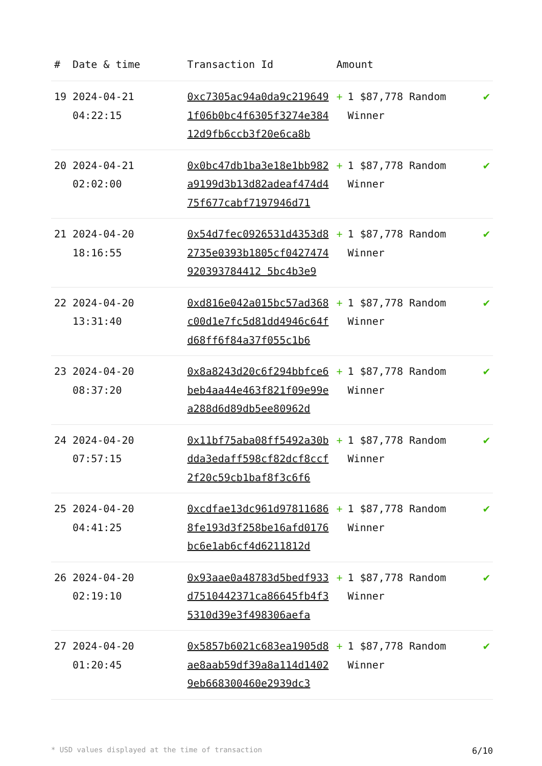| # | Date & time | Transaction Id | Amount | |
| --- | --- | --- | --- | --- |
| 19 | 2024-04-21 04:22:15 | 0xc7305ac94a0da9c2196491f06b0bc4f6305f3274e38412d9fb6ccb3f20e6ca8b | + 1 $87,778 Random Winner | ✔ |
| 20 | 2024-04-21 02:02:00 | 0x0bc47db1ba3e18e1bb982a9199d3b13d82adeaf474d475f677cabf7197946d71 | + 1 $87,778 Random Winner | ✔ |
| 21 | 2024-04-20 18:16:55 | 0x54d7fec0926531d4353d82735e0393b1805cf0427474920393784412 5bc4b3e9 | + 1 $87,778 Random Winner | ✔ |
| 22 | 2024-04-20 13:31:40 | 0xd816e042a015bc57ad368c00d1e7fc5d81dd4946c64fd68ff6f84a37f055c1b6 | + 1 $87,778 Random Winner | ✔ |
| 23 | 2024-04-20 08:37:20 | 0x8a8243d20c6f294bbfce6beb4aa44e463f821f09e99ea288d6d89db5ee80962d | + 1 $87,778 Random Winner | ✔ |
| 24 | 2024-04-20 07:57:15 | 0x11bf75aba08ff5492a30bdda3edaff598cf82dcf8ccf2f20c59cb1baf8f3c6f6 | + 1 $87,778 Random Winner | ✔ |
| 25 | 2024-04-20 04:41:25 | 0xcdfae13dc961d978116868fe193d3f258be16afd0176bc6e1ab6cf4d6211812d | + 1 $87,778 Random Winner | ✔ |
| 26 | 2024-04-20 02:19:10 | 0x93aae0a48783d5bedf933d7510442371ca86645fb4f35310d39e3f498306aefa | + 1 $87,778 Random Winner | ✔ |
| 27 | 2024-04-20 01:20:45 | 0x5857b6021c683ea1905d8ae8aab59df39a8a114d14029eb668300460e2939dc3 | + 1 $87,778 Random Winner | ✔ |
* USD values displayed at the time of transaction 6/10